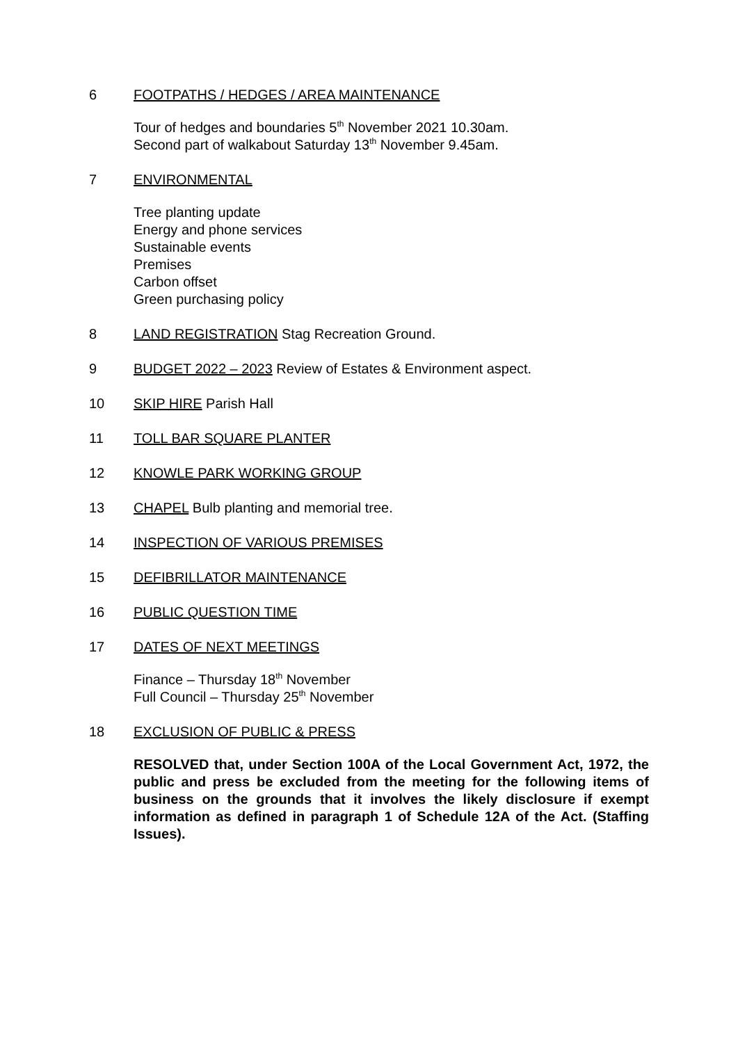6 FOOTPATHS / HEDGES / AREA MAINTENANCE
Tour of hedges and boundaries 5<sup>th</sup> November 2021 10.30am.
Second part of walkabout Saturday 13<sup>th</sup> November 9.45am.
7 ENVIRONMENTAL
Tree planting update
Energy and phone services
Sustainable events
Premises
Carbon offset
Green purchasing policy
8 LAND REGISTRATION Stag Recreation Ground.
9 BUDGET 2022 – 2023 Review of Estates & Environment aspect.
10 SKIP HIRE Parish Hall
11 TOLL BAR SQUARE PLANTER
12 KNOWLE PARK WORKING GROUP
13 CHAPEL Bulb planting and memorial tree.
14 INSPECTION OF VARIOUS PREMISES
15 DEFIBRILLATOR MAINTENANCE
16 PUBLIC QUESTION TIME
17 DATES OF NEXT MEETINGS
Finance – Thursday 18<sup>th</sup> November
Full Council – Thursday 25<sup>th</sup> November
18 EXCLUSION OF PUBLIC & PRESS
RESOLVED that, under Section 100A of the Local Government Act, 1972, the public and press be excluded from the meeting for the following items of business on the grounds that it involves the likely disclosure if exempt information as defined in paragraph 1 of Schedule 12A of the Act. (Staffing Issues).